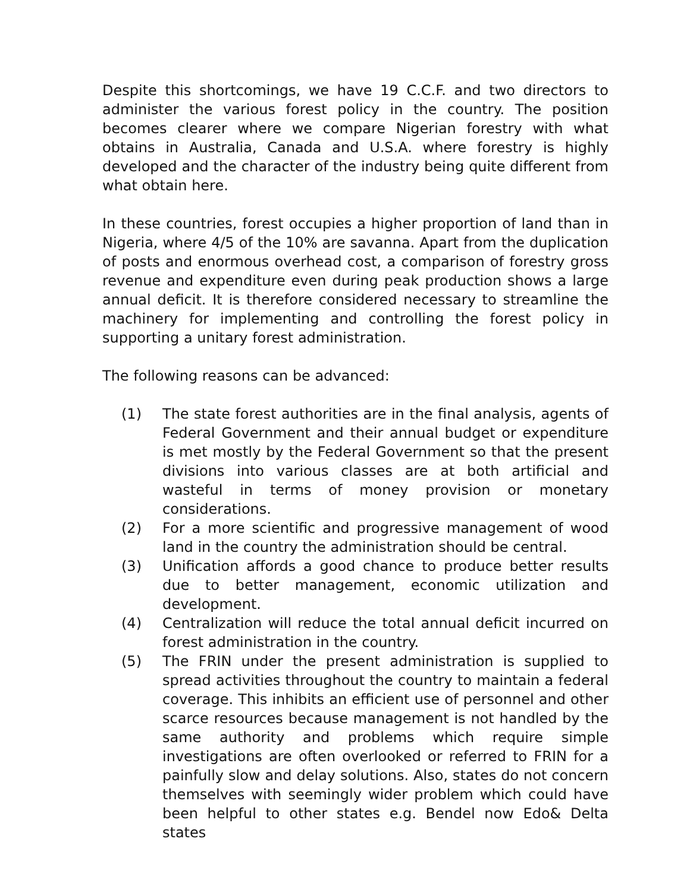Despite this shortcomings, we have 19 C.C.F. and two directors to administer the various forest policy in the country. The position becomes clearer where we compare Nigerian forestry with what obtains in Australia, Canada and U.S.A. where forestry is highly developed and the character of the industry being quite different from what obtain here.
In these countries, forest occupies a higher proportion of land than in Nigeria, where 4/5 of the 10% are savanna. Apart from the duplication of posts and enormous overhead cost, a comparison of forestry gross revenue and expenditure even during peak production shows a large annual deficit. It is therefore considered necessary to streamline the machinery for implementing and controlling the forest policy in supporting a unitary forest administration.
The following reasons can be advanced:
(1) The state forest authorities are in the final analysis, agents of Federal Government and their annual budget or expenditure is met mostly by the Federal Government so that the present divisions into various classes are at both artificial and wasteful in terms of money provision or monetary considerations.
(2) For a more scientific and progressive management of wood land in the country the administration should be central.
(3) Unification affords a good chance to produce better results due to better management, economic utilization and development.
(4) Centralization will reduce the total annual deficit incurred on forest administration in the country.
(5) The FRIN under the present administration is supplied to spread activities throughout the country to maintain a federal coverage. This inhibits an efficient use of personnel and other scarce resources because management is not handled by the same authority and problems which require simple investigations are often overlooked or referred to FRIN for a painfully slow and delay solutions. Also, states do not concern themselves with seemingly wider problem which could have been helpful to other states e.g. Bendel now Edo& Delta states